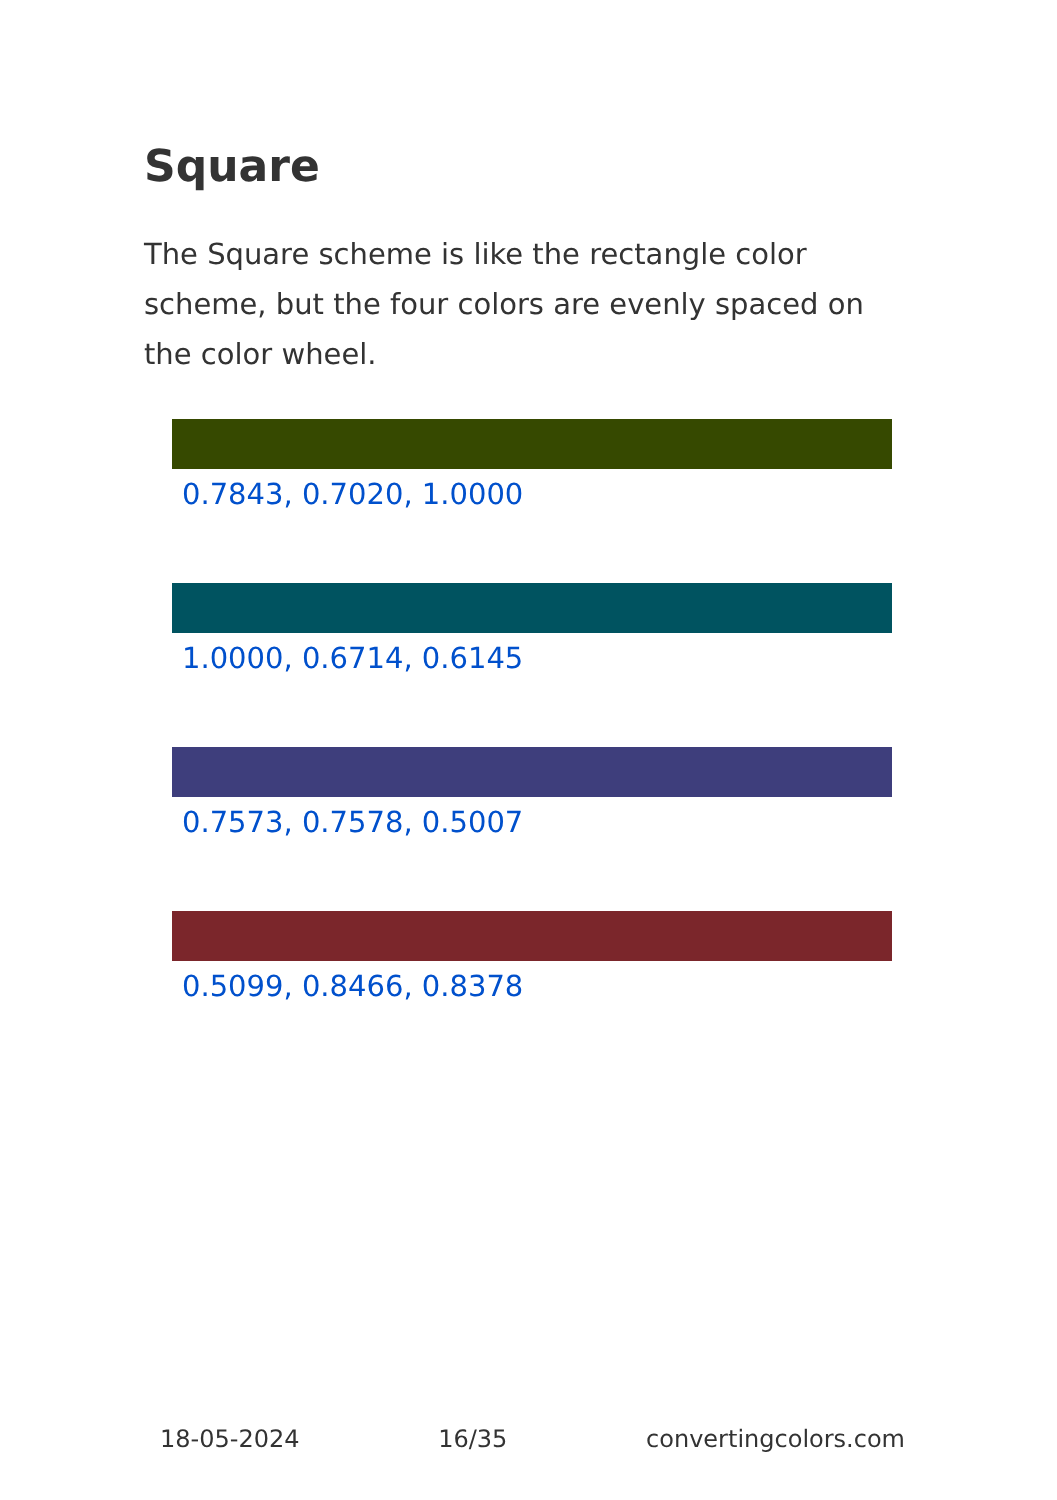Square
The Square scheme is like the rectangle color scheme, but the four colors are evenly spaced on the color wheel.
0.7843, 0.7020, 1.0000
1.0000, 0.6714, 0.6145
0.7573, 0.7578, 0.5007
0.5099, 0.8466, 0.8378
18-05-2024 16/35 convertingcolors.com